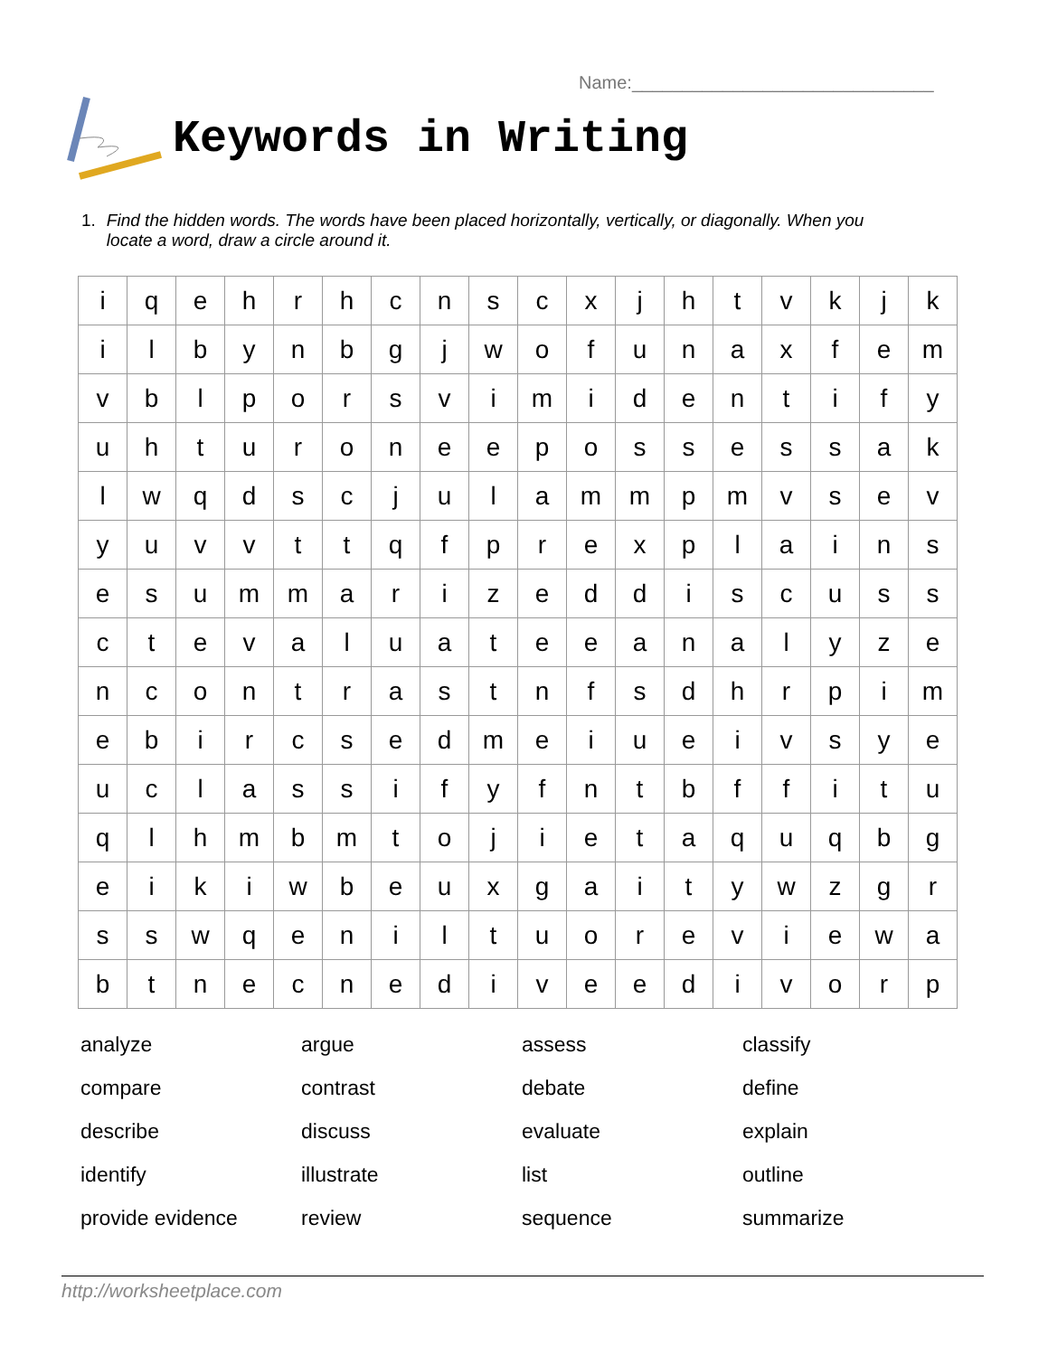Name:______________________________
Keywords in Writing
1. Find the hidden words. The words have been placed horizontally, vertically, or diagonally. When you locate a word, draw a circle around it.
| i | q | e | h | r | h | c | n | s | c | x | j | h | t | v | k | j | k |
| i | l | b | y | n | b | g | j | w | o | f | u | n | a | x | f | e | m |
| v | b | l | p | o | r | s | v | i | m | i | d | e | n | t | i | f | y |
| u | h | t | u | r | o | n | e | e | p | o | s | s | e | s | s | a | k |
| l | w | q | d | s | c | j | u | l | a | m | m | p | m | v | s | e | v |
| y | u | v | v | t | t | q | f | p | r | e | x | p | l | a | i | n | s |
| e | s | u | m | m | a | r | i | z | e | d | d | i | s | c | u | s | s |
| c | t | e | v | a | l | u | a | t | e | e | a | n | a | l | y | z | e |
| n | c | o | n | t | r | a | s | t | n | f | s | d | h | r | p | i | m |
| e | b | i | r | c | s | e | d | m | e | i | u | e | i | v | s | y | e |
| u | c | l | a | s | s | i | f | y | f | n | t | b | f | f | i | t | u |
| q | l | h | m | b | m | t | o | j | i | e | t | a | q | u | q | b | g |
| e | i | k | i | w | b | e | u | x | g | a | i | t | y | w | z | g | r |
| s | s | w | q | e | n | i | l | t | u | o | r | e | v | i | e | w | a |
| b | t | n | e | c | n | e | d | i | v | e | e | d | i | v | o | r | p |
| analyze | argue | assess | classify |
| compare | contrast | debate | define |
| describe | discuss | evaluate | explain |
| identify | illustrate | list | outline |
| provide evidence | review | sequence | summarize |
http://worksheetplace.com